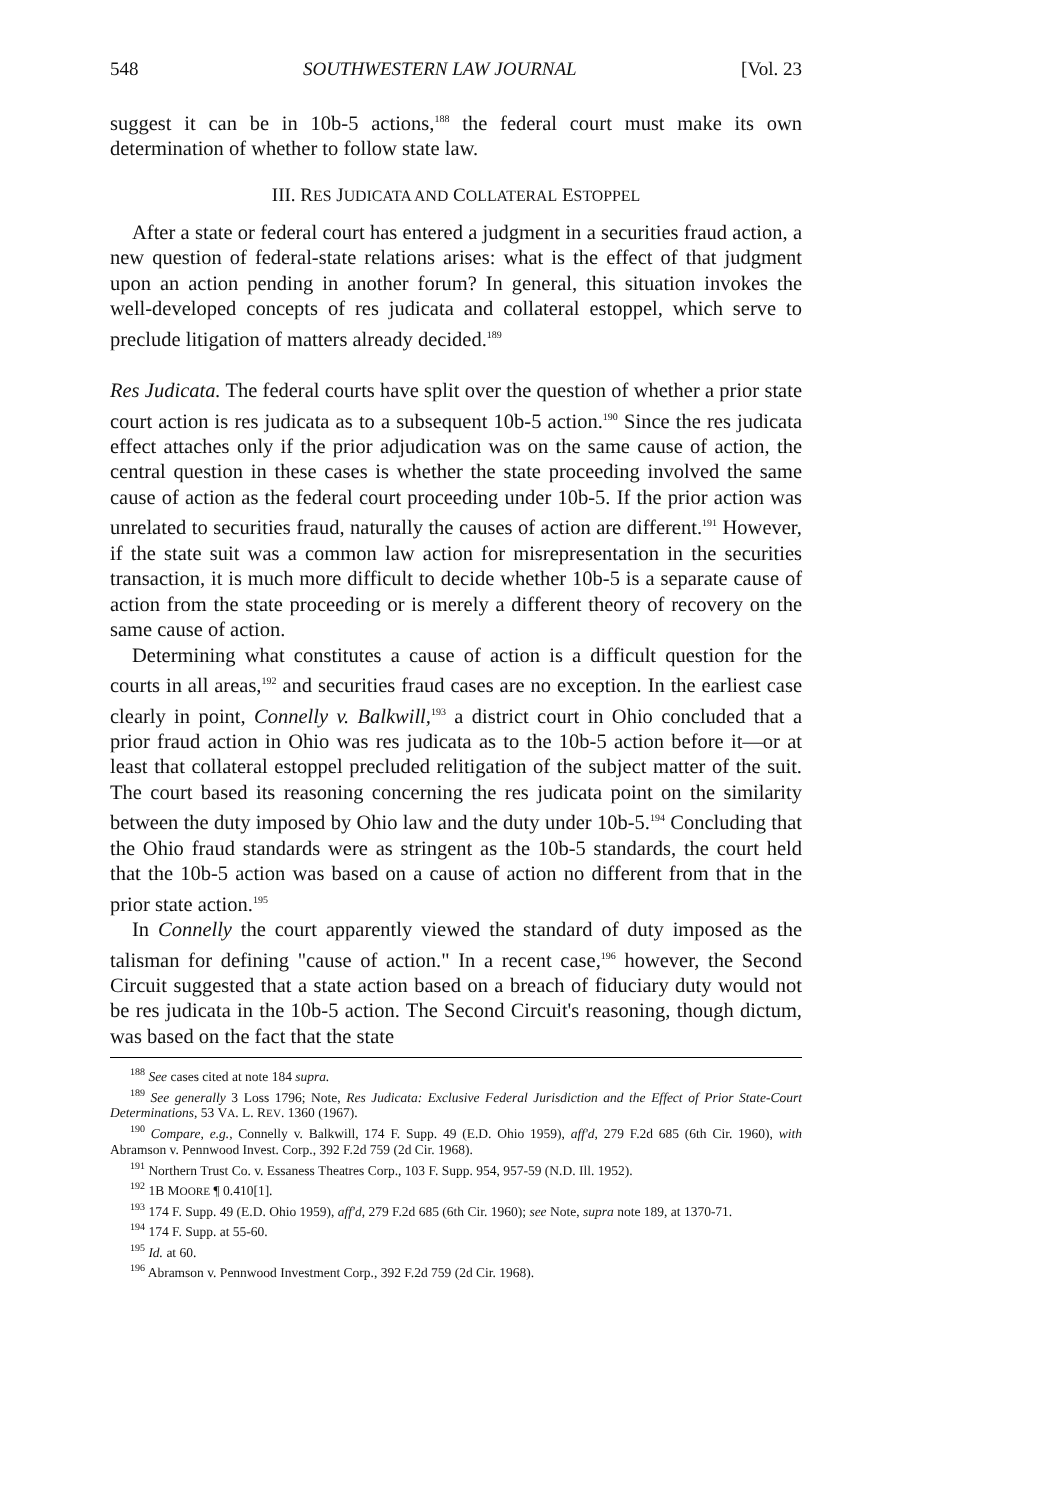548 SOUTHWESTERN LAW JOURNAL [Vol. 23
suggest it can be in 10b-5 actions,<sup>188</sup> the federal court must make its own determination of whether to follow state law.
III. RES JUDICATA AND COLLATERAL ESTOPPEL
After a state or federal court has entered a judgment in a securities fraud action, a new question of federal-state relations arises: what is the effect of that judgment upon an action pending in another forum? In general, this situation invokes the well-developed concepts of res judicata and collateral estoppel, which serve to preclude litigation of matters already decided.<sup>189</sup>
Res Judicata. The federal courts have split over the question of whether a prior state court action is res judicata as to a subsequent 10b-5 action.<sup>190</sup> Since the res judicata effect attaches only if the prior adjudication was on the same cause of action, the central question in these cases is whether the state proceeding involved the same cause of action as the federal court proceeding under 10b-5. If the prior action was unrelated to securities fraud, naturally the causes of action are different.<sup>191</sup> However, if the state suit was a common law action for misrepresentation in the securities transaction, it is much more difficult to decide whether 10b-5 is a separate cause of action from the state proceeding or is merely a different theory of recovery on the same cause of action.
Determining what constitutes a cause of action is a difficult question for the courts in all areas,<sup>192</sup> and securities fraud cases are no exception. In the earliest case clearly in point, Connelly v. Balkwill,<sup>193</sup> a district court in Ohio concluded that a prior fraud action in Ohio was res judicata as to the 10b-5 action before it—or at least that collateral estoppel precluded relitigation of the subject matter of the suit. The court based its reasoning concerning the res judicata point on the similarity between the duty imposed by Ohio law and the duty under 10b-5.<sup>194</sup> Concluding that the Ohio fraud standards were as stringent as the 10b-5 standards, the court held that the 10b-5 action was based on a cause of action no different from that in the prior state action.<sup>195</sup>
In Connelly the court apparently viewed the standard of duty imposed as the talisman for defining "cause of action." In a recent case,<sup>196</sup> however, the Second Circuit suggested that a state action based on a breach of fiduciary duty would not be res judicata in the 10b-5 action. The Second Circuit's reasoning, though dictum, was based on the fact that the state
<sup>188</sup> See cases cited at note 184 supra.
<sup>189</sup> See generally 3 Loss 1796; Note, Res Judicata: Exclusive Federal Jurisdiction and the Effect of Prior State-Court Determinations, 53 VA. L. REV. 1360 (1967).
<sup>190</sup> Compare, e.g., Connelly v. Balkwill, 174 F. Supp. 49 (E.D. Ohio 1959), aff'd, 279 F.2d 685 (6th Cir. 1960), with Abramson v. Pennwood Invest. Corp., 392 F.2d 759 (2d Cir. 1968).
<sup>191</sup> Northern Trust Co. v. Essaness Theatres Corp., 103 F. Supp. 954, 957-59 (N.D. Ill. 1952).
<sup>192</sup> 1B MOORE ¶ 0.410[1].
<sup>193</sup> 174 F. Supp. 49 (E.D. Ohio 1959), aff'd, 279 F.2d 685 (6th Cir. 1960); see Note, supra note 189, at 1370-71.
<sup>194</sup> 174 F. Supp. at 55-60.
<sup>195</sup> Id. at 60.
<sup>196</sup> Abramson v. Pennwood Investment Corp., 392 F.2d 759 (2d Cir. 1968).